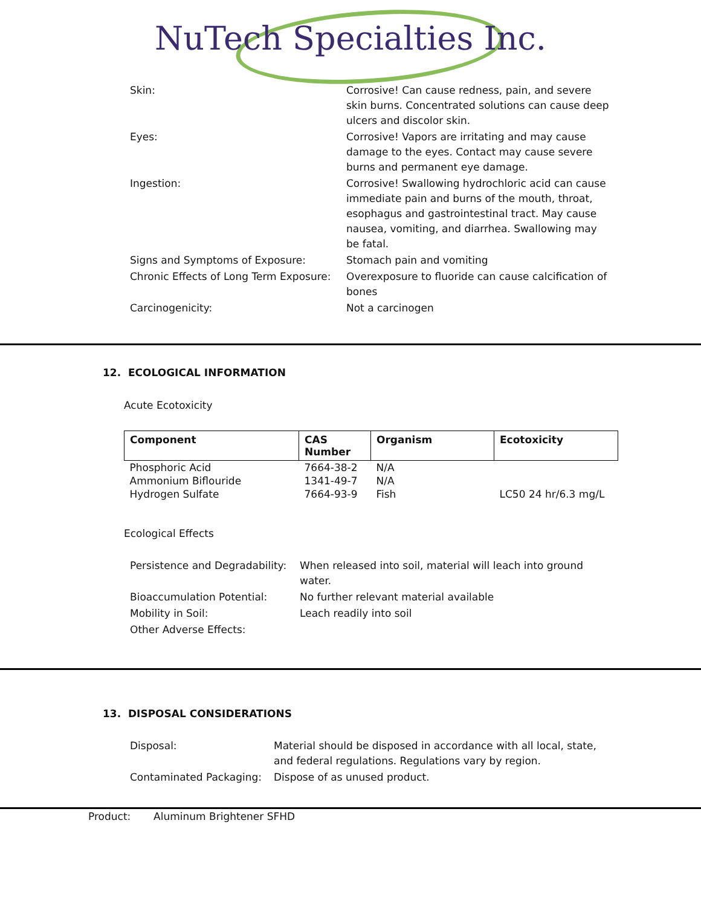NuTech Specialties Inc.
| Skin: | Corrosive! Can cause redness, pain, and severe skin burns. Concentrated solutions can cause deep ulcers and discolor skin. |
| Eyes: | Corrosive! Vapors are irritating and may cause damage to the eyes. Contact may cause severe burns and permanent eye damage. |
| Ingestion: | Corrosive! Swallowing hydrochloric acid can cause immediate pain and burns of the mouth, throat, esophagus and gastrointestinal tract. May cause nausea, vomiting, and diarrhea. Swallowing may be fatal. |
| Signs and Symptoms of Exposure: | Stomach pain and vomiting |
| Chronic Effects of Long Term Exposure: | Overexposure to fluoride can cause calcification of bones |
| Carcinogenicity: | Not a carcinogen |
12. ECOLOGICAL INFORMATION
Acute Ecotoxicity
| Component | CAS Number | Organism | Ecotoxicity |
| --- | --- | --- | --- |
| Phosphoric Acid | 7664-38-2 | N/A | |
| Ammonium Biflouride | 1341-49-7 | N/A | |
| Hydrogen Sulfate | 7664-93-9 | Fish | LC50 24 hr/6.3 mg/L |
Ecological Effects
| Persistence and Degradability: | When released into soil, material will leach into ground water. |
| Bioaccumulation Potential: | No further relevant material available |
| Mobility in Soil: | Leach readily into soil |
| Other Adverse Effects: | |
13. DISPOSAL CONSIDERATIONS
| Disposal: | Material should be disposed in accordance with all local, state, and federal regulations. Regulations vary by region. |
| Contaminated Packaging: | Dispose of as unused product. |
Product: Aluminum Brightener SFHD